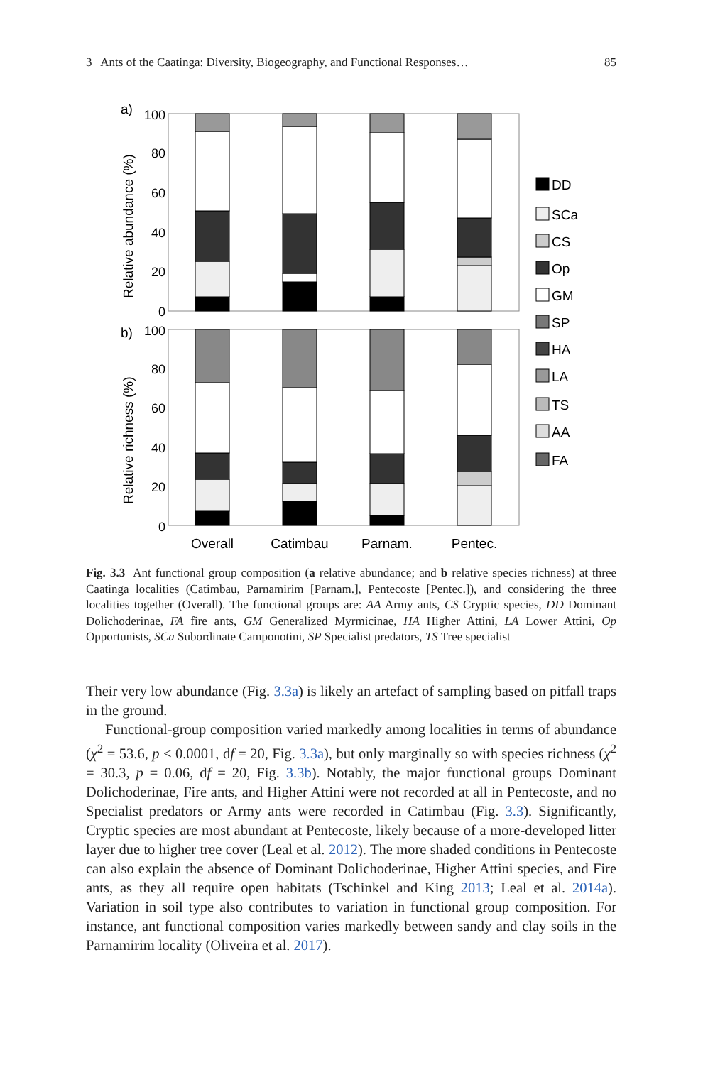3 Ants of the Caatinga: Diversity, Biogeography, and Functional Responses… 85
a)
b)
Relative abundance (%)
Relative richness (%)
100
80
60
40
20
0
100
80
60
40
20
0
Overall
Catimbau
Parnam.
Pentec.
DD
SCa
CS
Op
GM
SP
HA
LA
TS
AA
FA
Fig. 3.3 Ant functional group composition (a relative abundance; and b relative species richness) at three Caatinga localities (Catimbau, Parnamirim [Parnam.], Pentecoste [Pentec.]), and considering the three localities together (Overall). The functional groups are: AA Army ants, CS Cryptic species, DD Dominant Dolichoderinae, FA fire ants, GM Generalized Myrmicinae, HA Higher Attini, LA Lower Attini, Op Opportunists, SCa Subordinate Camponotini, SP Specialist predators, TS Tree specialist
Their very low abundance (Fig. 3.3a) is likely an artefact of sampling based on pitfall traps in the ground.
Functional-group composition varied markedly among localities in terms of abundance (χ<sup>2</sup> = 53.6, p < 0.0001, df = 20, Fig. 3.3a), but only marginally so with species richness (χ<sup>2</sup> = 30.3, p = 0.06, df = 20, Fig. 3.3b). Notably, the major functional groups Dominant Dolichoderinae, Fire ants, and Higher Attini were not recorded at all in Pentecoste, and no Specialist predators or Army ants were recorded in Catimbau (Fig. 3.3). Significantly, Cryptic species are most abundant at Pentecoste, likely because of a more-developed litter layer due to higher tree cover (Leal et al. 2012). The more shaded conditions in Pentecoste can also explain the absence of Dominant Dolichoderinae, Higher Attini species, and Fire ants, as they all require open habitats (Tschinkel and King 2013; Leal et al. 2014a). Variation in soil type also contributes to variation in functional group composition. For instance, ant functional composition varies markedly between sandy and clay soils in the Parnamirim locality (Oliveira et al. 2017).